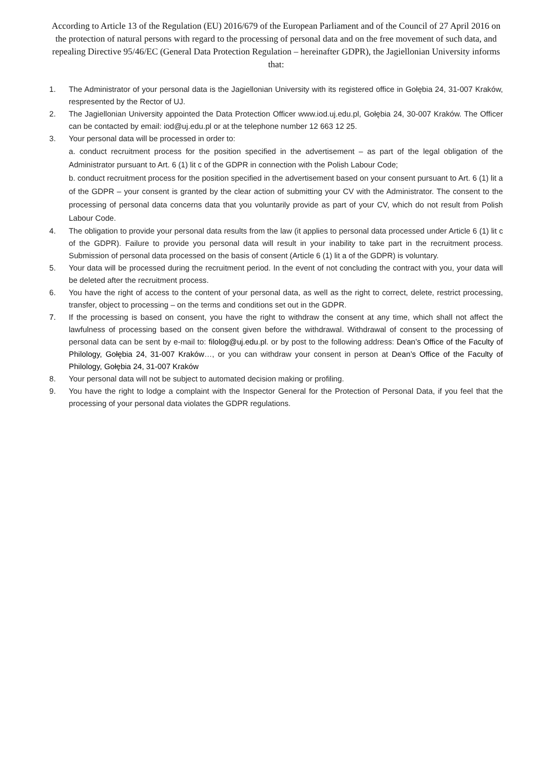According to Article 13 of the Regulation (EU) 2016/679 of the European Parliament and of the Council of 27 April 2016 on the protection of natural persons with regard to the processing of personal data and on the free movement of such data, and repealing Directive 95/46/EC (General Data Protection Regulation – hereinafter GDPR), the Jagiellonian University informs that:
1. The Administrator of your personal data is the Jagiellonian University with its registered office in Gołębia 24, 31-007 Kraków, respresented by the Rector of UJ.
2. The Jagiellonian University appointed the Data Protection Officer www.iod.uj.edu.pl, Gołębia 24, 30-007 Kraków. The Officer can be contacted by email: iod@uj.edu.pl or at the telephone number 12 663 12 25.
3. Your personal data will be processed in order to:
a. conduct recruitment process for the position specified in the advertisement – as part of the legal obligation of the Administrator pursuant to Art. 6 (1) lit c of the GDPR in connection with the Polish Labour Code;
b. conduct recruitment process for the position specified in the advertisement based on your consent pursuant to Art. 6 (1) lit a of the GDPR – your consent is granted by the clear action of submitting your CV with the Administrator. The consent to the processing of personal data concerns data that you voluntarily provide as part of your CV, which do not result from Polish Labour Code.
4. The obligation to provide your personal data results from the law (it applies to personal data processed under Article 6 (1) lit c of the GDPR). Failure to provide you personal data will result in your inability to take part in the recruitment process. Submission of personal data processed on the basis of consent (Article 6 (1) lit a of the GDPR) is voluntary.
5. Your data will be processed during the recruitment period. In the event of not concluding the contract with you, your data will be deleted after the recruitment process.
6. You have the right of access to the content of your personal data, as well as the right to correct, delete, restrict processing, transfer, object to processing – on the terms and conditions set out in the GDPR.
7. If the processing is based on consent, you have the right to withdraw the consent at any time, which shall not affect the lawfulness of processing based on the consent given before the withdrawal. Withdrawal of consent to the processing of personal data can be sent by e-mail to: filolog@uj.edu.pl. or by post to the following address: Dean’s Office of the Faculty of Philology, Gołębia 24, 31-007 Kraków…, or you can withdraw your consent in person at Dean’s Office of the Faculty of Philology, Gołębia 24, 31-007 Kraków
8. Your personal data will not be subject to automated decision making or profiling.
9. You have the right to lodge a complaint with the Inspector General for the Protection of Personal Data, if you feel that the processing of your personal data violates the GDPR regulations.